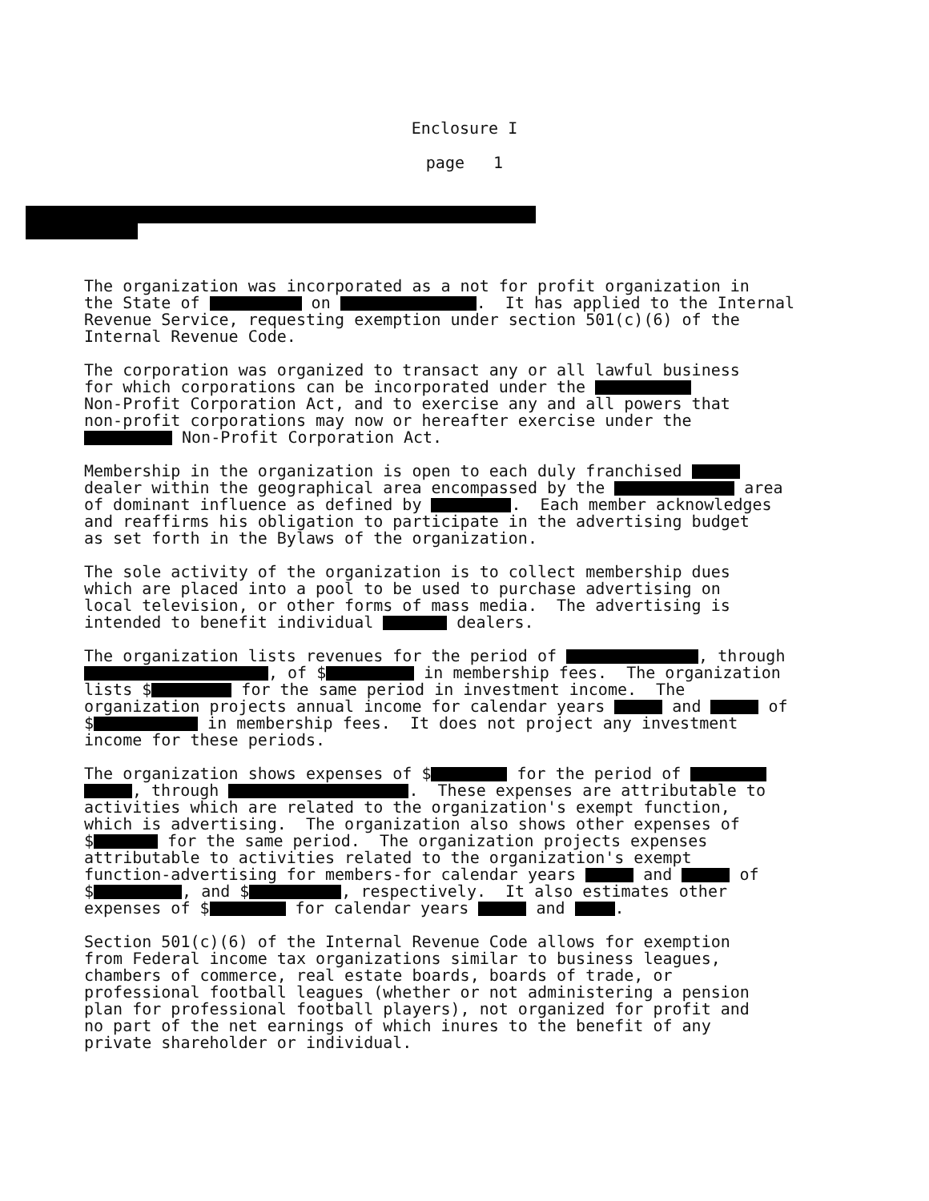Enclosure I
page 1
The organization was incorporated as a not for profit organization in the State of on . It has applied to the Internal Revenue Service, requesting exemption under section 501(c)(6) of the Internal Revenue Code.
The corporation was organized to transact any or all lawful business for which corporations can be incorporated under the Non-Profit Corporation Act, and to exercise any and all powers that non-profit corporations may now or hereafter exercise under the Non-Profit Corporation Act.
Membership in the organization is open to each duly franchised dealer within the geographical area encompassed by the area of dominant influence as defined by . Each member acknowledges and reaffirms his obligation to participate in the advertising budget as set forth in the Bylaws of the organization.
The sole activity of the organization is to collect membership dues which are placed into a pool to be used to purchase advertising on local television, or other forms of mass media. The advertising is intended to benefit individual dealers.
The organization lists revenues for the period of , through , of $ in membership fees. The organization lists $ for the same period in investment income. The organization projects annual income for calendar years and of $ in membership fees. It does not project any investment income for these periods.
The organization shows expenses of $ for the period of , through . These expenses are attributable to activities which are related to the organization's exempt function, which is advertising. The organization also shows other expenses of $ for the same period. The organization projects expenses attributable to activities related to the organization's exempt function-advertising for members-for calendar years and of $ , and $ , respectively. It also estimates other expenses of $ for calendar years and .
Section 501(c)(6) of the Internal Revenue Code allows for exemption from Federal income tax organizations similar to business leagues, chambers of commerce, real estate boards, boards of trade, or professional football leagues (whether or not administering a pension plan for professional football players), not organized for profit and no part of the net earnings of which inures to the benefit of any private shareholder or individual.